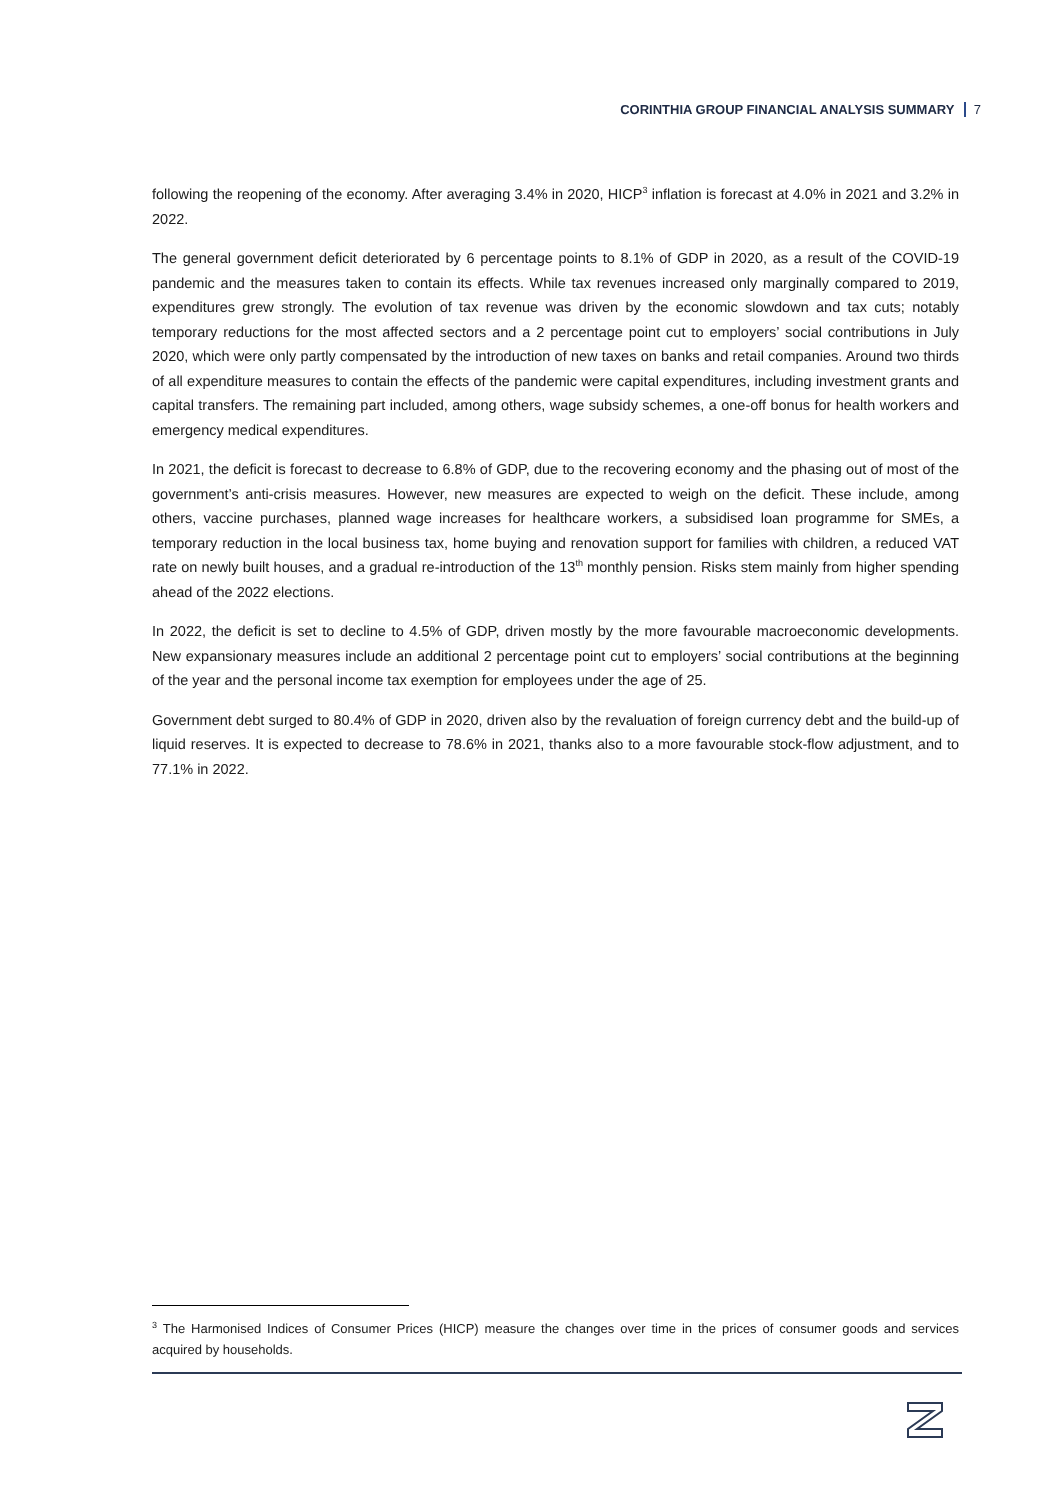CORINTHIA GROUP FINANCIAL ANALYSIS SUMMARY 7
following the reopening of the economy. After averaging 3.4% in 2020, HICP<sup>3</sup> inflation is forecast at 4.0% in 2021 and 3.2% in 2022.
The general government deficit deteriorated by 6 percentage points to 8.1% of GDP in 2020, as a result of the COVID-19 pandemic and the measures taken to contain its effects. While tax revenues increased only marginally compared to 2019, expenditures grew strongly. The evolution of tax revenue was driven by the economic slowdown and tax cuts; notably temporary reductions for the most affected sectors and a 2 percentage point cut to employers’ social contributions in July 2020, which were only partly compensated by the introduction of new taxes on banks and retail companies. Around two thirds of all expenditure measures to contain the effects of the pandemic were capital expenditures, including investment grants and capital transfers. The remaining part included, among others, wage subsidy schemes, a one-off bonus for health workers and emergency medical expenditures.
In 2021, the deficit is forecast to decrease to 6.8% of GDP, due to the recovering economy and the phasing out of most of the government’s anti-crisis measures. However, new measures are expected to weigh on the deficit. These include, among others, vaccine purchases, planned wage increases for healthcare workers, a subsidised loan programme for SMEs, a temporary reduction in the local business tax, home buying and renovation support for families with children, a reduced VAT rate on newly built houses, and a gradual re-introduction of the 13<sup>th</sup> monthly pension. Risks stem mainly from higher spending ahead of the 2022 elections.
In 2022, the deficit is set to decline to 4.5% of GDP, driven mostly by the more favourable macroeconomic developments. New expansionary measures include an additional 2 percentage point cut to employers’ social contributions at the beginning of the year and the personal income tax exemption for employees under the age of 25.
Government debt surged to 80.4% of GDP in 2020, driven also by the revaluation of foreign currency debt and the build-up of liquid reserves. It is expected to decrease to 78.6% in 2021, thanks also to a more favourable stock-flow adjustment, and to 77.1% in 2022.
<sup>3</sup> The Harmonised Indices of Consumer Prices (HICP) measure the changes over time in the prices of consumer goods and services acquired by households.